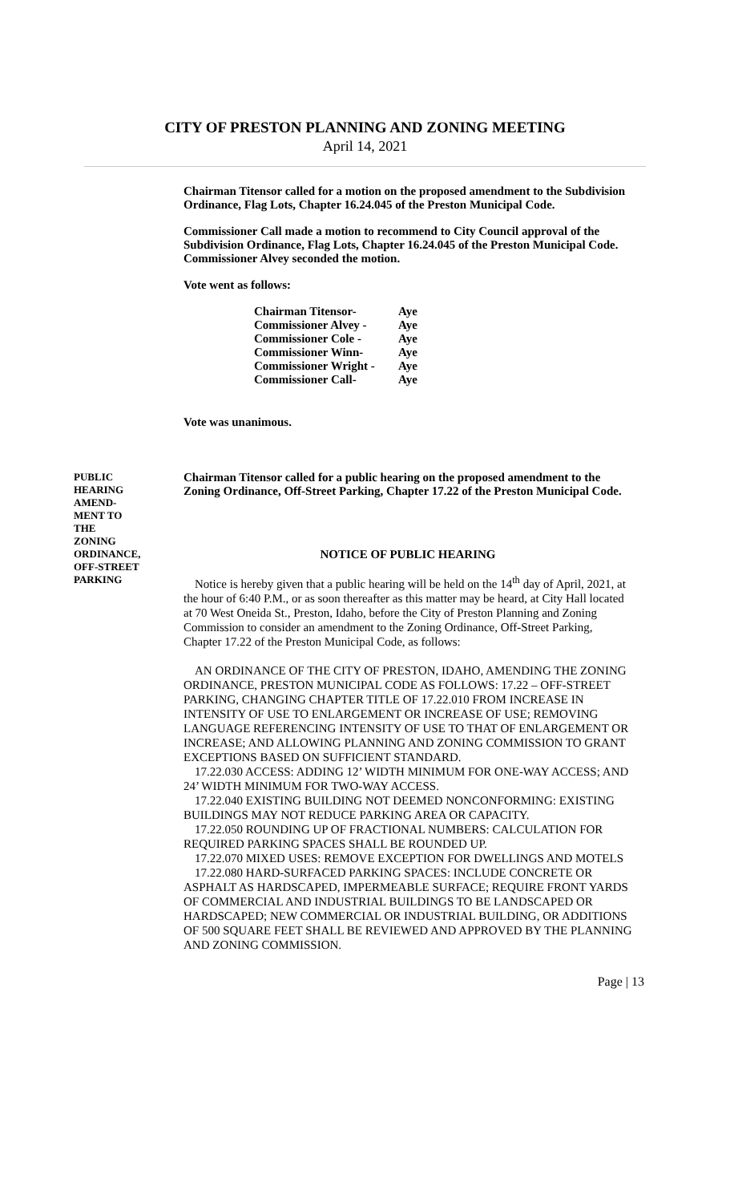CITY OF PRESTON PLANNING AND ZONING MEETING
April 14, 2021
Chairman Titensor called for a motion on the proposed amendment to the Subdivision Ordinance, Flag Lots, Chapter 16.24.045 of the Preston Municipal Code.
Commissioner Call made a motion to recommend to City Council approval of the Subdivision Ordinance, Flag Lots, Chapter 16.24.045 of the Preston Municipal Code. Commissioner Alvey seconded the motion.
Vote went as follows:
| Chairman Titensor- | Aye |
| Commissioner Alvey - | Aye |
| Commissioner Cole - | Aye |
| Commissioner Winn- | Aye |
| Commissioner Wright - | Aye |
| Commissioner Call- | Aye |
Vote was unanimous.
PUBLIC
HEARING
AMEND-
MENT TO
THE
ZONING
ORDINANCE,
OFF-STREET
PARKING
Chairman Titensor called for a public hearing on the proposed amendment to the Zoning Ordinance, Off-Street Parking, Chapter 17.22 of the Preston Municipal Code.
NOTICE OF PUBLIC HEARING
Notice is hereby given that a public hearing will be held on the 14<sup>th</sup> day of April, 2021, at the hour of 6:40 P.M., or as soon thereafter as this matter may be heard, at City Hall located at 70 West Oneida St., Preston, Idaho, before the City of Preston Planning and Zoning Commission to consider an amendment to the Zoning Ordinance, Off-Street Parking, Chapter 17.22 of the Preston Municipal Code, as follows:
AN ORDINANCE OF THE CITY OF PRESTON, IDAHO, AMENDING THE ZONING ORDINANCE, PRESTON MUNICIPAL CODE AS FOLLOWS: 17.22 – OFF-STREET PARKING, CHANGING CHAPTER TITLE OF 17.22.010 FROM INCREASE IN INTENSITY OF USE TO ENLARGEMENT OR INCREASE OF USE; REMOVING LANGUAGE REFERENCING INTENSITY OF USE TO THAT OF ENLARGEMENT OR INCREASE; AND ALLOWING PLANNING AND ZONING COMMISSION TO GRANT EXCEPTIONS BASED ON SUFFICIENT STANDARD.
17.22.030 ACCESS: ADDING 12’ WIDTH MINIMUM FOR ONE-WAY ACCESS; AND 24’ WIDTH MINIMUM FOR TWO-WAY ACCESS.
17.22.040 EXISTING BUILDING NOT DEEMED NONCONFORMING: EXISTING BUILDINGS MAY NOT REDUCE PARKING AREA OR CAPACITY.
17.22.050 ROUNDING UP OF FRACTIONAL NUMBERS: CALCULATION FOR REQUIRED PARKING SPACES SHALL BE ROUNDED UP.
17.22.070 MIXED USES: REMOVE EXCEPTION FOR DWELLINGS AND MOTELS
17.22.080 HARD-SURFACED PARKING SPACES: INCLUDE CONCRETE OR ASPHALT AS HARDSCAPED, IMPERMEABLE SURFACE; REQUIRE FRONT YARDS OF COMMERCIAL AND INDUSTRIAL BUILDINGS TO BE LANDSCAPED OR HARDSCAPED; NEW COMMERCIAL OR INDUSTRIAL BUILDING, OR ADDITIONS OF 500 SQUARE FEET SHALL BE REVIEWED AND APPROVED BY THE PLANNING AND ZONING COMMISSION.
Page | 13